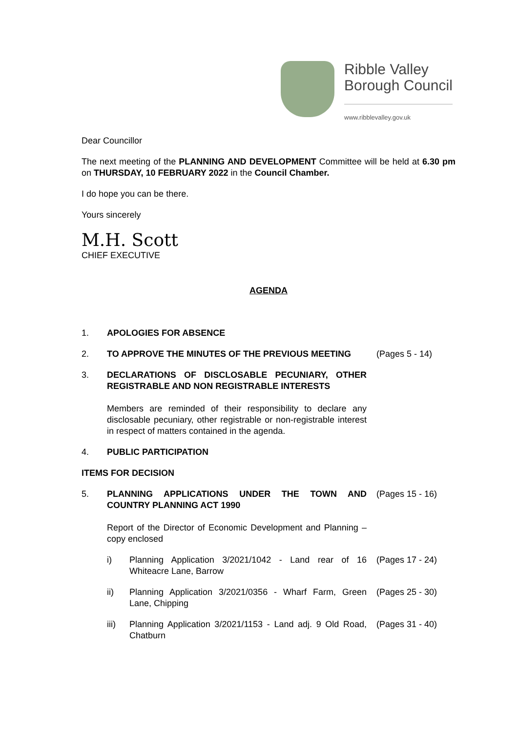Ribble Valley
Borough Council
www.ribblevalley.gov.uk
Dear Councillor
The next meeting of the PLANNING AND DEVELOPMENT Committee will be held at 6.30 pm on THURSDAY, 10 FEBRUARY 2022 in the Council Chamber.
I do hope you can be there.
Yours sincerely
M.H. Scott
CHIEF EXECUTIVE
AGENDA
1. APOLOGIES FOR ABSENCE
2. TO APPROVE THE MINUTES OF THE PREVIOUS MEETING (Pages 5 - 14)
3. DECLARATIONS OF DISCLOSABLE PECUNIARY, OTHER REGISTRABLE AND NON REGISTRABLE INTERESTS
Members are reminded of their responsibility to declare any disclosable pecuniary, other registrable or non-registrable interest in respect of matters contained in the agenda.
4. PUBLIC PARTICIPATION
ITEMS FOR DECISION
5. PLANNING APPLICATIONS UNDER THE TOWN AND COUNTRY PLANNING ACT 1990
Report of the Director of Economic Development and Planning – copy enclosed
(Pages 15 - 16)
i) Planning Application 3/2021/1042 - Land rear of 16 Whiteacre Lane, Barrow
(Pages 17 - 24)
ii) Planning Application 3/2021/0356 - Wharf Farm, Green Lane, Chipping
(Pages 25 - 30)
iii) Planning Application 3/2021/1153 - Land adj. 9 Old Road, Chatburn
(Pages 31 - 40)